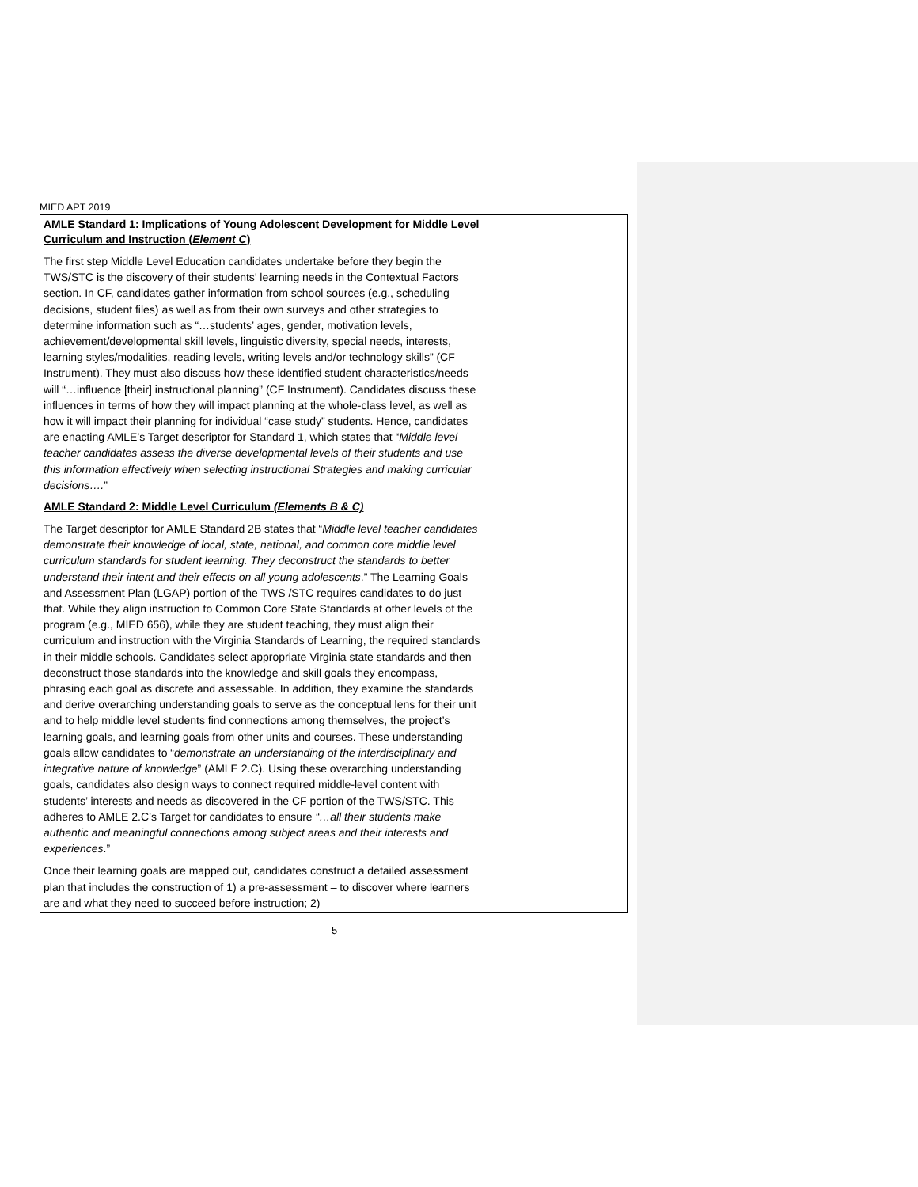MIED APT 2019
| AMLE Standard 1: Implications of Young Adolescent Development for Middle Level Curriculum and Instruction ( Element C ) The first step Middle Level Education candidates undertake before they begin the TWS/STC is the discovery of their students’ learning needs in the Contextual Factors section. In CF, candidates gather information from school sources (e.g., scheduling decisions, student files) as well as from their own surveys and other strategies to determine information such as “…students’ ages, gender, motivation levels, achievement/developmental skill levels, linguistic diversity, special needs, interests, learning styles/modalities, reading levels, writing levels and/or technology skills” (CF Instrument). They must also discuss how these identified student characteristics/needs will “…influence [their] instructional planning” (CF Instrument). Candidates discuss these influences in terms of how they will impact planning at the whole-class level, as well as how it will impact their planning for individual “case study” students. Hence, candidates are enacting AMLE’s Target descriptor for Standard 1, which states that “ Middle level teacher candidates assess the diverse developmental levels of their students and use this information effectively when selecting instructional Strategies and making curricular decisions…. ” AMLE Standard 2: Middle Level Curriculum (Elements B & C) The Target descriptor for AMLE Standard 2B states that “ Middle level teacher candidates demonstrate their knowledge of local, state, national, and common core middle level curriculum standards for student learning. They deconstruct the standards to better understand their intent and their effects on all young adolescents .” The Learning Goals and Assessment Plan (LGAP) portion of the TWS /STC requires candidates to do just that. While they align instruction to Common Core State Standards at other levels of the program (e.g., MIED 656), while they are student teaching, they must align their curriculum and instruction with the Virginia Standards of Learning, the required standards in their middle schools. Candidates select appropriate Virginia state standards and then deconstruct those standards into the knowledge and skill goals they encompass, phrasing each goal as discrete and assessable. In addition, they examine the standards and derive overarching understanding goals to serve as the conceptual lens for their unit and to help middle level students find connections among themselves, the project’s learning goals, and learning goals from other units and courses. These understanding goals allow candidates to “ demonstrate an understanding of the interdisciplinary and integrative nature of knowledge ” (AMLE 2.C). Using these overarching understanding goals, candidates also design ways to connect required middle-level content with students’ interests and needs as discovered in the CF portion of the TWS/STC. This adheres to AMLE 2.C’s Target for candidates to ensure “…all their students make authentic and meaningful connections among subject areas and their interests and experiences .” Once their learning goals are mapped out, candidates construct a detailed assessment plan that includes the construction of 1) a pre-assessment – to discover where learners are and what they need to succeed before instruction; 2) | |
5